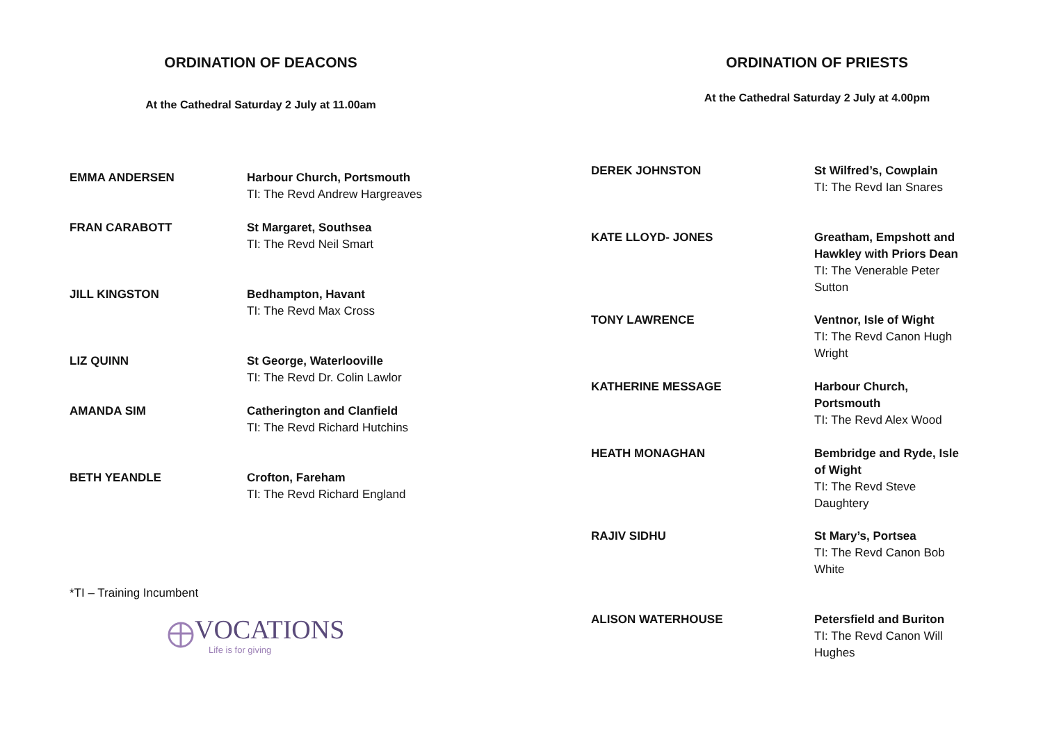ORDINATION OF DEACONS
At the Cathedral Saturday 2 July at 11.00am
| EMMA ANDERSEN | Harbour Church, Portsmouth TI: The Revd Andrew Hargreaves |
| FRAN CARABOTT | St Margaret, Southsea TI: The Revd Neil Smart |
| JILL KINGSTON | Bedhampton, Havant TI: The Revd Max Cross |
| LIZ QUINN | St George, Waterlooville TI: The Revd Dr. Colin Lawlor |
| AMANDA SIM | Catherington and Clanfield TI: The Revd Richard Hutchins |
| BETH YEANDLE | Crofton, Fareham TI: The Revd Richard England |
*TI – Training Incumbent
VOCATIONS
Life is for giving
ORDINATION OF PRIESTS
At the Cathedral Saturday 2 July at 4.00pm
| DEREK JOHNSTON | St Wilfred’s, Cowplain TI: The Revd Ian Snares |
| KATE LLOYD- JONES | Greatham, Empshott and Hawkley with Priors Dean TI: The Venerable Peter Sutton |
| TONY LAWRENCE | Ventnor, Isle of Wight TI: The Revd Canon Hugh Wright |
| KATHERINE MESSAGE | Harbour Church, Portsmouth TI: The Revd Alex Wood |
| HEATH MONAGHAN | Bembridge and Ryde, Isle of Wight TI: The Revd Steve Daughtery |
| RAJIV SIDHU | St Mary’s, Portsea TI: The Revd Canon Bob White |
| ALISON WATERHOUSE | Petersfield and Buriton TI: The Revd Canon Will Hughes |